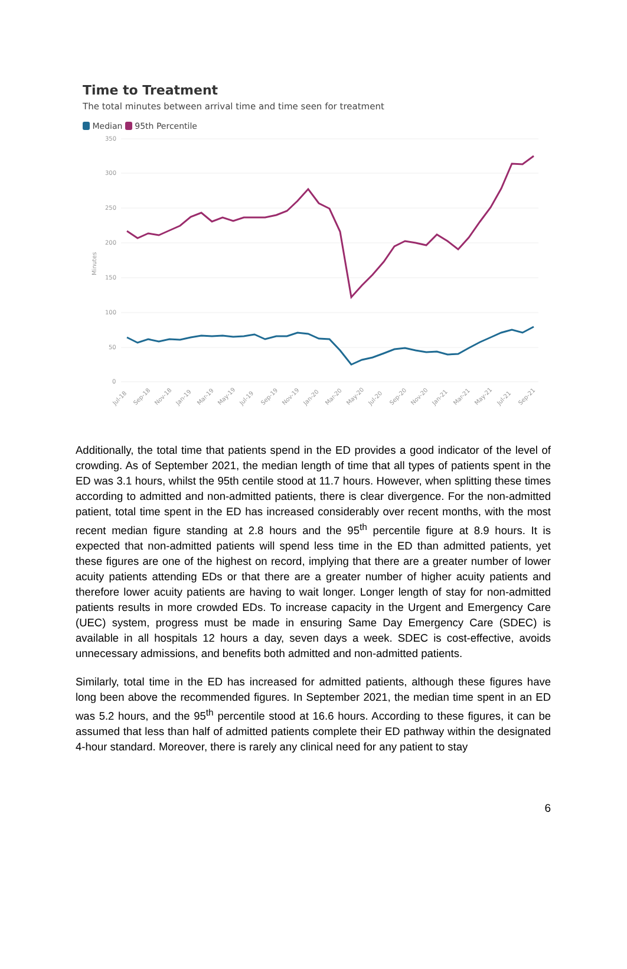Time to Treatment
The total minutes between arrival time and time seen for treatment
Median 95th Percentile
350
300
250
200
150
100
50
0
Minutes
Jul-18
Sep-18
Nov-18
Jan-19
Mar-19
May-19
Jul-19
Sep-19
Nov-19
Jan-20
Mar-20
May-20
Jul-20
Sep-20
Nov-20
Jan-21
Mar-21
May-21
Jul-21
Sep-21
Additionally, the total time that patients spend in the ED provides a good indicator of the level of crowding. As of September 2021, the median length of time that all types of patients spent in the ED was 3.1 hours, whilst the 95th centile stood at 11.7 hours. However, when splitting these times according to admitted and non-admitted patients, there is clear divergence. For the non-admitted patient, total time spent in the ED has increased considerably over recent months, with the most recent median figure standing at 2.8 hours and the 95<sup>th</sup> percentile figure at 8.9 hours. It is expected that non-admitted patients will spend less time in the ED than admitted patients, yet these figures are one of the highest on record, implying that there are a greater number of lower acuity patients attending EDs or that there are a greater number of higher acuity patients and therefore lower acuity patients are having to wait longer. Longer length of stay for non-admitted patients results in more crowded EDs. To increase capacity in the Urgent and Emergency Care (UEC) system, progress must be made in ensuring Same Day Emergency Care (SDEC) is available in all hospitals 12 hours a day, seven days a week. SDEC is cost-effective, avoids unnecessary admissions, and benefits both admitted and non-admitted patients.
Similarly, total time in the ED has increased for admitted patients, although these figures have long been above the recommended figures. In September 2021, the median time spent in an ED was 5.2 hours, and the 95<sup>th</sup> percentile stood at 16.6 hours. According to these figures, it can be assumed that less than half of admitted patients complete their ED pathway within the designated 4-hour standard. Moreover, there is rarely any clinical need for any patient to stay
6